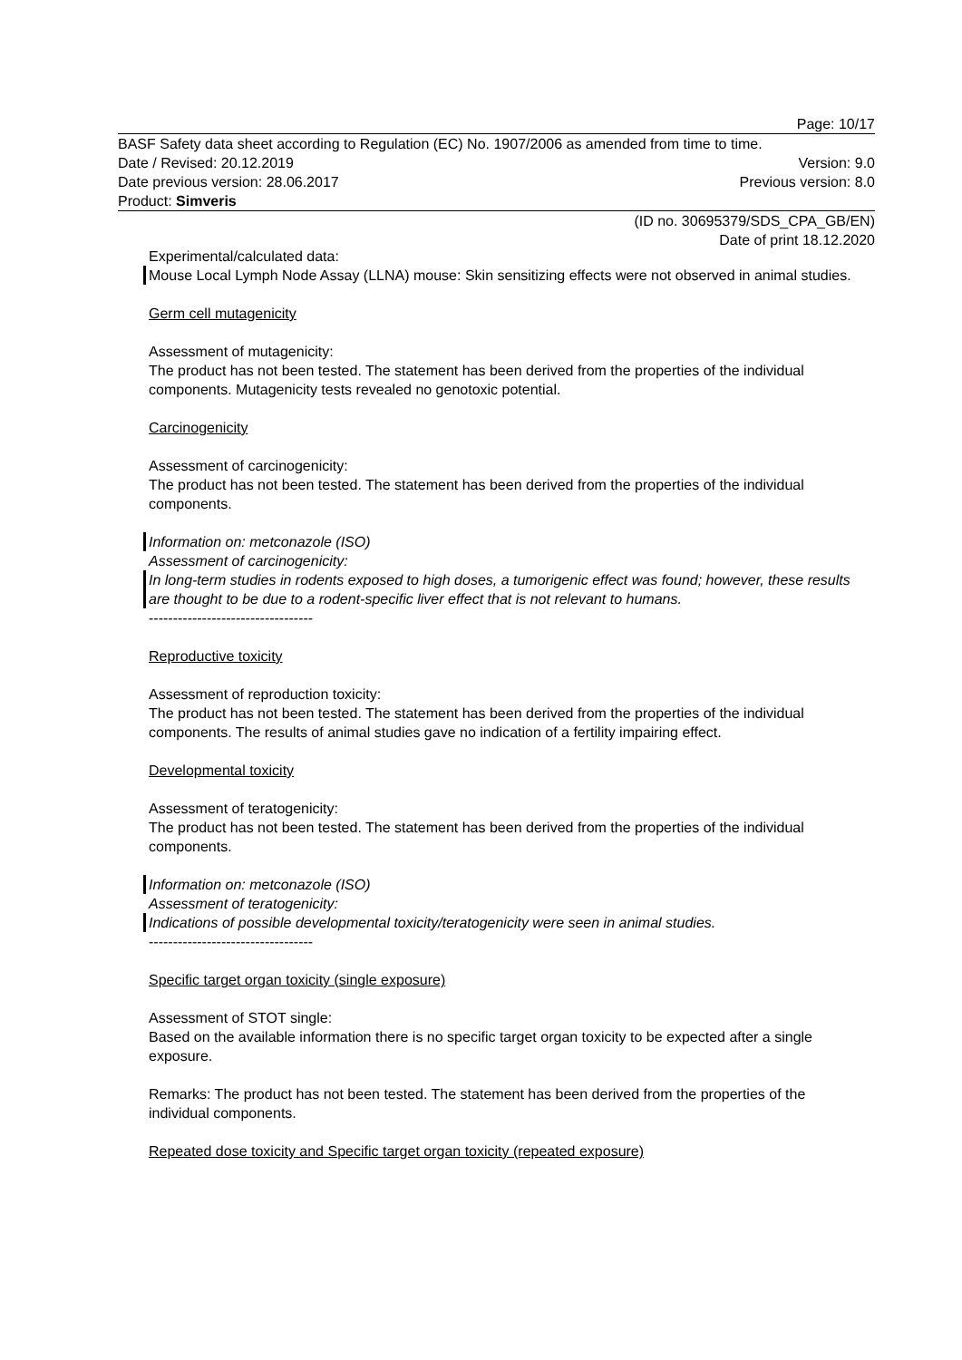Page: 10/17
BASF Safety data sheet according to Regulation (EC) No. 1907/2006 as amended from time to time.
Date / Revised: 20.12.2019 Version: 9.0
Date previous version: 28.06.2017 Previous version: 8.0
Product: Simveris
(ID no. 30695379/SDS_CPA_GB/EN)
Date of print 18.12.2020
Experimental/calculated data:
Mouse Local Lymph Node Assay (LLNA) mouse: Skin sensitizing effects were not observed in animal studies.
Germ cell mutagenicity
Assessment of mutagenicity:
The product has not been tested. The statement has been derived from the properties of the individual components. Mutagenicity tests revealed no genotoxic potential.
Carcinogenicity
Assessment of carcinogenicity:
The product has not been tested. The statement has been derived from the properties of the individual components.
Information on: metconazole (ISO)
Assessment of carcinogenicity:
In long-term studies in rodents exposed to high doses, a tumorigenic effect was found; however, these results are thought to be due to a rodent-specific liver effect that is not relevant to humans.
----------------------------------
Reproductive toxicity
Assessment of reproduction toxicity:
The product has not been tested. The statement has been derived from the properties of the individual components. The results of animal studies gave no indication of a fertility impairing effect.
Developmental toxicity
Assessment of teratogenicity:
The product has not been tested. The statement has been derived from the properties of the individual components.
Information on: metconazole (ISO)
Assessment of teratogenicity:
Indications of possible developmental toxicity/teratogenicity were seen in animal studies.
----------------------------------
Specific target organ toxicity (single exposure)
Assessment of STOT single:
Based on the available information there is no specific target organ toxicity to be expected after a single exposure.
Remarks: The product has not been tested. The statement has been derived from the properties of the individual components.
Repeated dose toxicity and Specific target organ toxicity (repeated exposure)